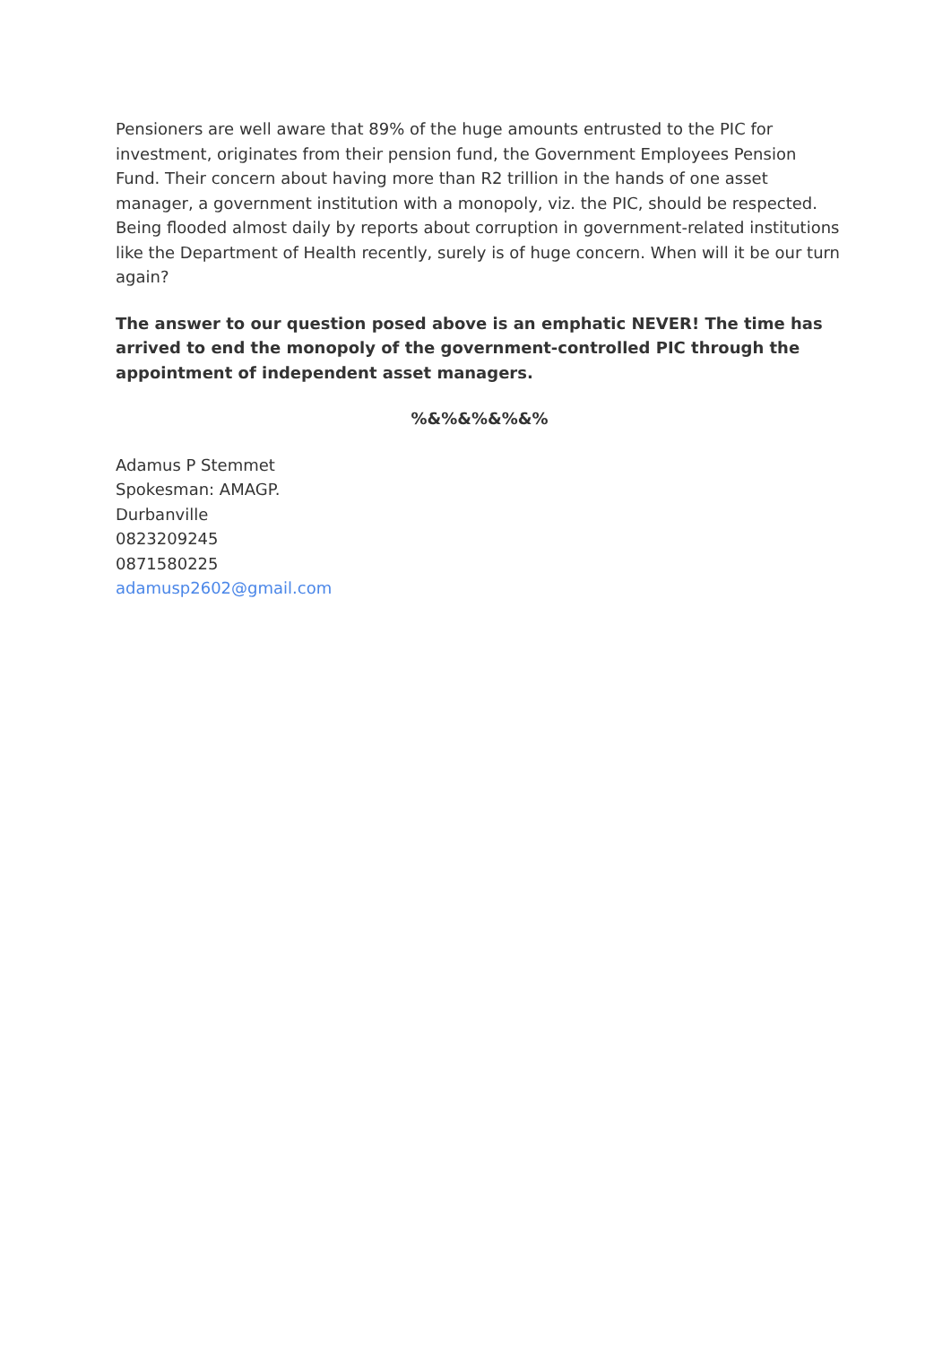Pensioners are well aware that 89% of the huge amounts entrusted to the PIC for investment, originates from their pension fund, the Government Employees Pension Fund. Their concern about having more than R2 trillion in the hands of one asset manager, a government institution with a monopoly, viz. the PIC, should be respected. Being flooded almost daily by reports about corruption in government-related institutions like the Department of Health recently, surely is of huge concern. When will it be our turn again?
The answer to our question posed above is an emphatic NEVER! The time has arrived to end the monopoly of the government-controlled PIC through the appointment of independent asset managers.
%&%&%&%&%
Adamus P Stemmet
Spokesman: AMAGP.
Durbanville
0823209245
0871580225
adamusp2602@gmail.com